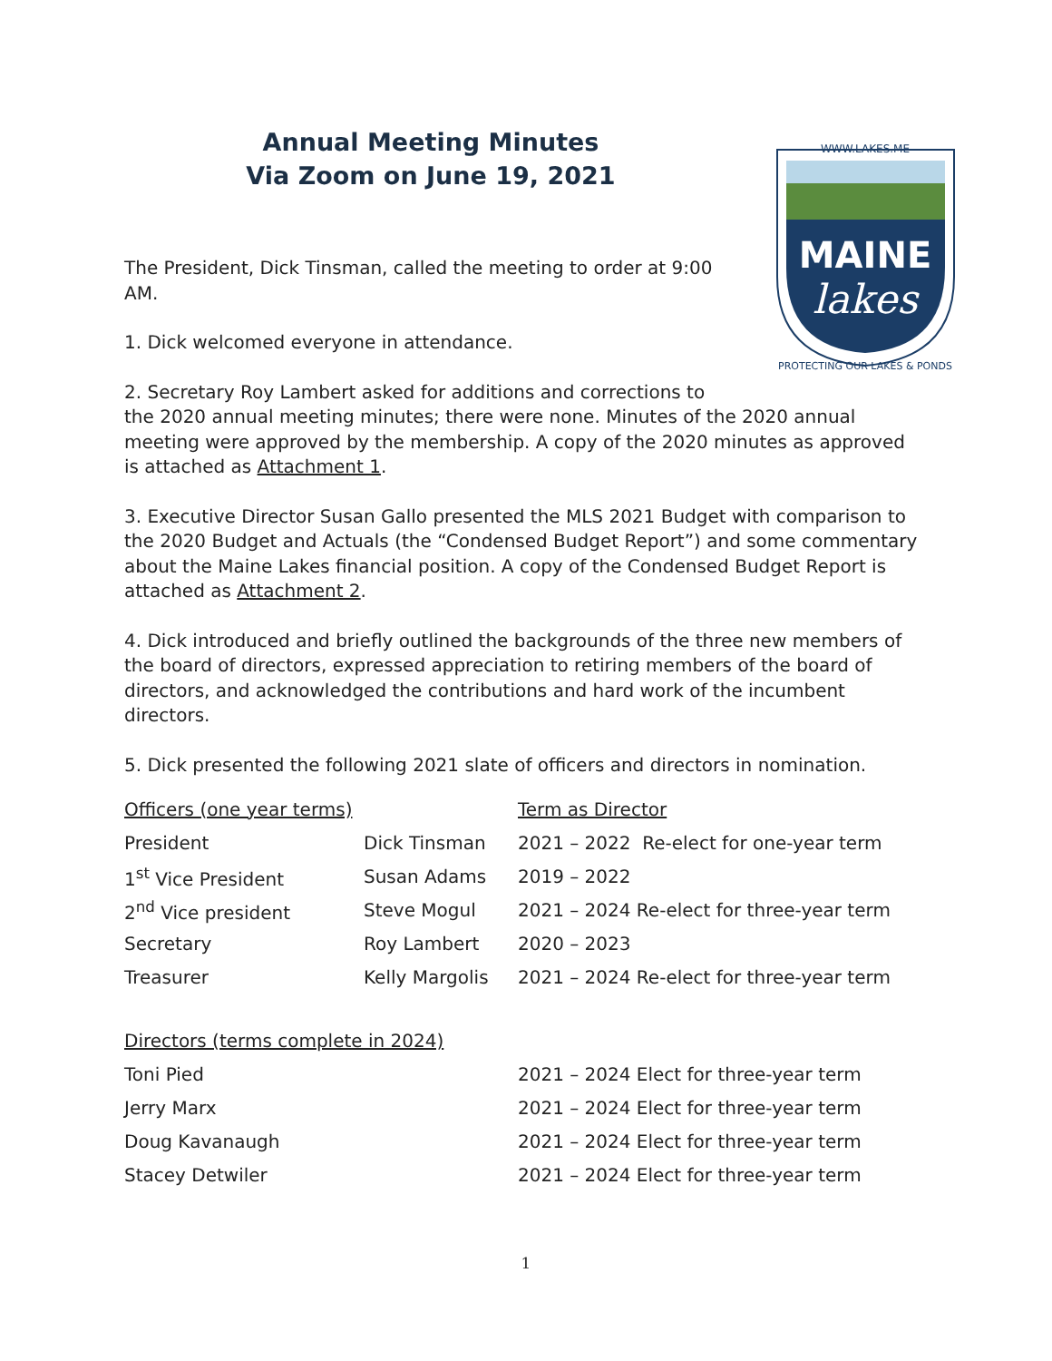Annual Meeting Minutes
Via Zoom on June 19, 2021
WWW.LAKES.ME
MAINE
lakes
PROTECTING OUR LAKES & PONDS
The President, Dick Tinsman, called the meeting to order at 9:00
AM.
1. Dick welcomed everyone in attendance.
2. Secretary Roy Lambert asked for additions and corrections to
the 2020 annual meeting minutes; there were none. Minutes of the 2020 annual meeting were approved by the membership. A copy of the 2020 minutes as approved is attached as Attachment 1.
3. Executive Director Susan Gallo presented the MLS 2021 Budget with comparison to the 2020 Budget and Actuals (the “Condensed Budget Report”) and some commentary about the Maine Lakes financial position. A copy of the Condensed Budget Report is attached as Attachment 2.
4. Dick introduced and briefly outlined the backgrounds of the three new members of the board of directors, expressed appreciation to retiring members of the board of directors, and acknowledged the contributions and hard work of the incumbent directors.
5. Dick presented the following 2021 slate of officers and directors in nomination.
| Officers (one year terms) | | Term as Director |
| --- | --- | --- |
| President | Dick Tinsman | 2021 – 2022 Re-elect for one-year term |
| 1<sup>st</sup> Vice President | Susan Adams | 2019 – 2022 |
| 2<sup>nd</sup> Vice president | Steve Mogul | 2021 – 2024 Re-elect for three-year term |
| Secretary | Roy Lambert | 2020 – 2023 |
| Treasurer | Kelly Margolis | 2021 – 2024 Re-elect for three-year term |
| Directors (terms complete in 2024) | | |
| Toni Pied | | 2021 – 2024 Elect for three-year term |
| Jerry Marx | | 2021 – 2024 Elect for three-year term |
| Doug Kavanaugh | | 2021 – 2024 Elect for three-year term |
| Stacey Detwiler | | 2021 – 2024 Elect for three-year term |
1